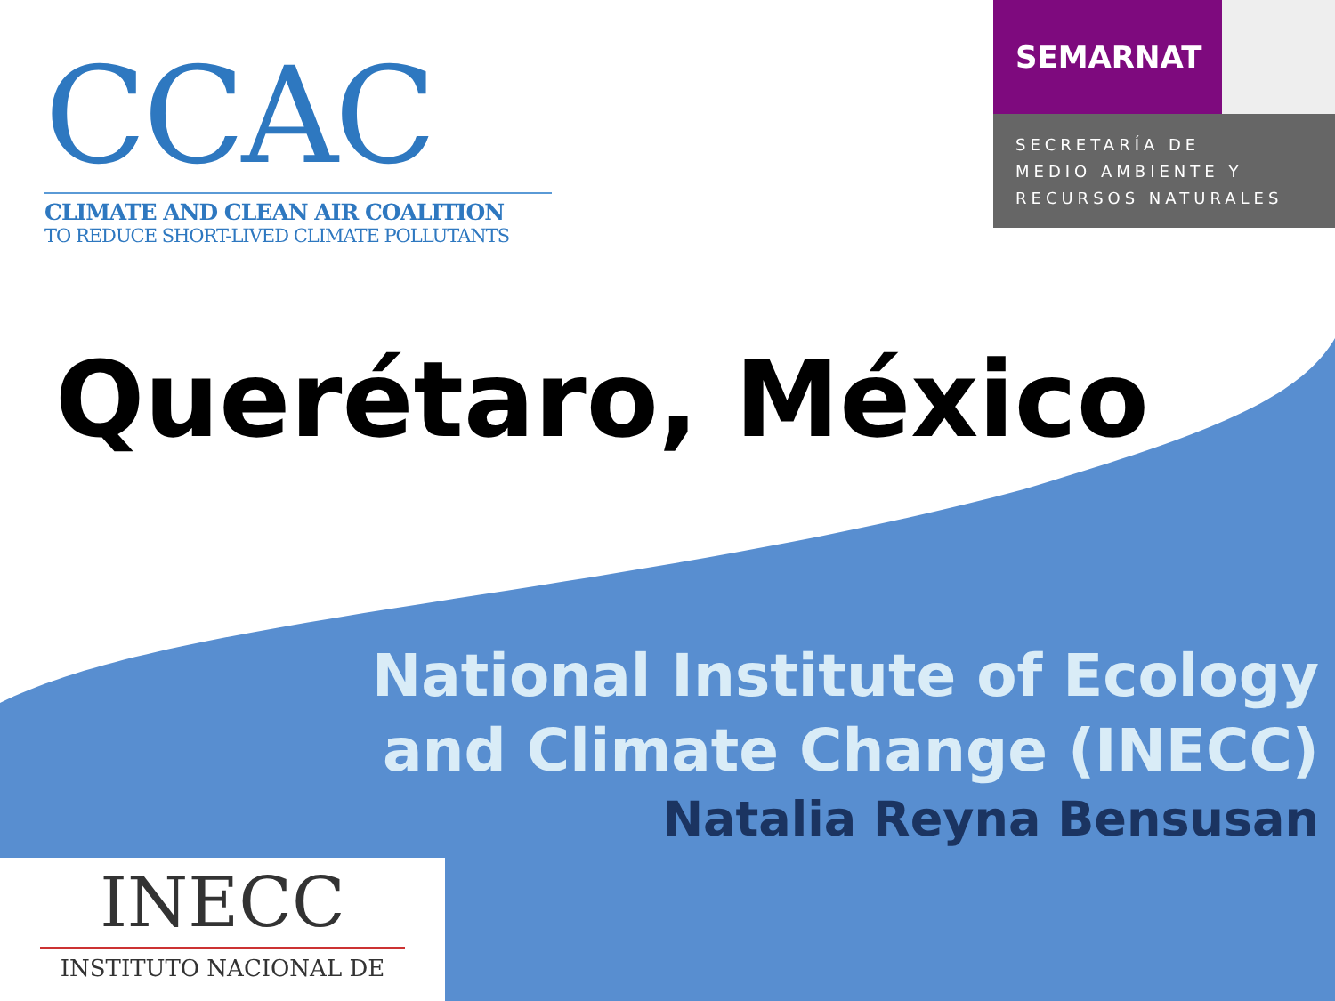CCAC
CLIMATE AND CLEAN AIR COALITION
TO REDUCE SHORT-LIVED CLIMATE POLLUTANTS
SEMARNAT
SECRETARÍA DE
MEDIO AMBIENTE Y
RECURSOS NATURALES
Querétaro, México
National Institute of Ecology
and Climate Change (INECC)
Natalia Reyna Bensusan
INECC
INSTITUTO NACIONAL DE